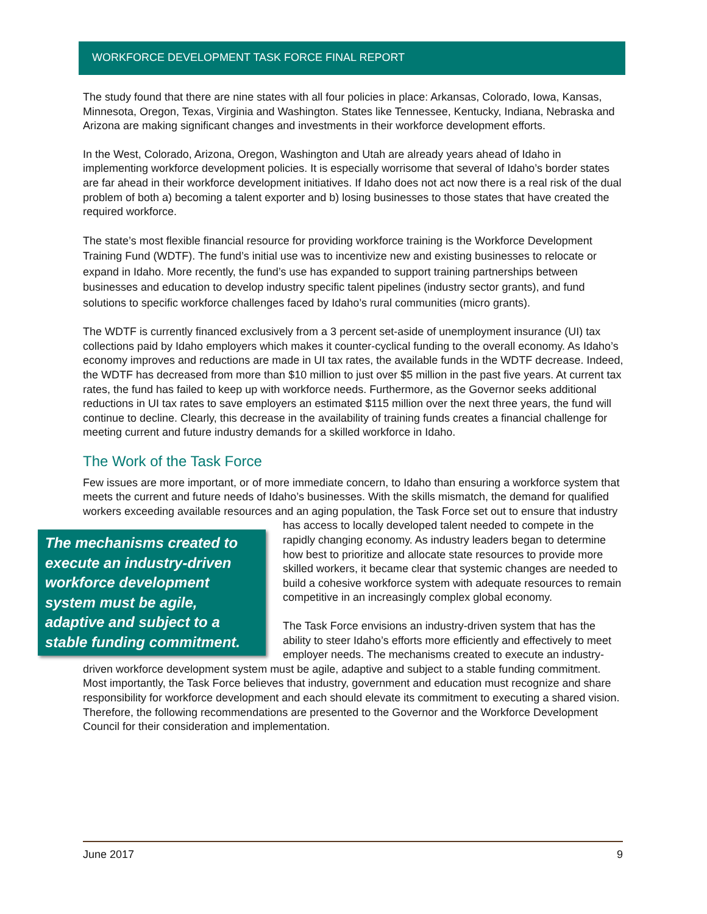WORKFORCE DEVELOPMENT TASK FORCE FINAL REPORT
The study found that there are nine states with all four policies in place: Arkansas, Colorado, Iowa, Kansas, Minnesota, Oregon, Texas, Virginia and Washington. States like Tennessee, Kentucky, Indiana, Nebraska and Arizona are making significant changes and investments in their workforce development efforts.
In the West, Colorado, Arizona, Oregon, Washington and Utah are already years ahead of Idaho in implementing workforce development policies. It is especially worrisome that several of Idaho’s border states are far ahead in their workforce development initiatives. If Idaho does not act now there is a real risk of the dual problem of both a) becoming a talent exporter and b) losing businesses to those states that have created the required workforce.
The state’s most flexible financial resource for providing workforce training is the Workforce Development Training Fund (WDTF). The fund’s initial use was to incentivize new and existing businesses to relocate or expand in Idaho. More recently, the fund’s use has expanded to support training partnerships between businesses and education to develop industry specific talent pipelines (industry sector grants), and fund solutions to specific workforce challenges faced by Idaho’s rural communities (micro grants).
The WDTF is currently financed exclusively from a 3 percent set-aside of unemployment insurance (UI) tax collections paid by Idaho employers which makes it counter-cyclical funding to the overall economy. As Idaho’s economy improves and reductions are made in UI tax rates, the available funds in the WDTF decrease. Indeed, the WDTF has decreased from more than $10 million to just over $5 million in the past five years. At current tax rates, the fund has failed to keep up with workforce needs. Furthermore, as the Governor seeks additional reductions in UI tax rates to save employers an estimated $115 million over the next three years, the fund will continue to decline. Clearly, this decrease in the availability of training funds creates a financial challenge for meeting current and future industry demands for a skilled workforce in Idaho.
The Work of the Task Force
Few issues are more important, or of more immediate concern, to Idaho than ensuring a workforce system that meets the current and future needs of Idaho’s businesses. With the skills mismatch, the demand for qualified workers exceeding available resources and an aging population, the Task Force The mechanisms created to execute an industry-driven workforce development system must be agile, adaptive and subject to a stable funding commitment. set out to ensure that industry has access to locally developed talent needed to compete in the rapidly changing economy. As industry leaders began to determine how best to prioritize and allocate state resources to provide more skilled workers, it became clear that systemic changes are needed to build a cohesive workforce system with adequate resources to remain competitive in an increasingly complex global economy.
The Task Force envisions an industry-driven system that has the ability to steer Idaho’s efforts more efficiently and effectively to meet employer needs. The mechanisms created to execute an industry-driven workforce development system must be agile, adaptive and subject to a stable funding commitment. Most importantly, the Task Force believes that industry, government and education must recognize and share responsibility for workforce development and each should elevate its commitment to executing a shared vision. Therefore, the following recommendations are presented to the Governor and the Workforce Development Council for their consideration and implementation.
June 2017 9